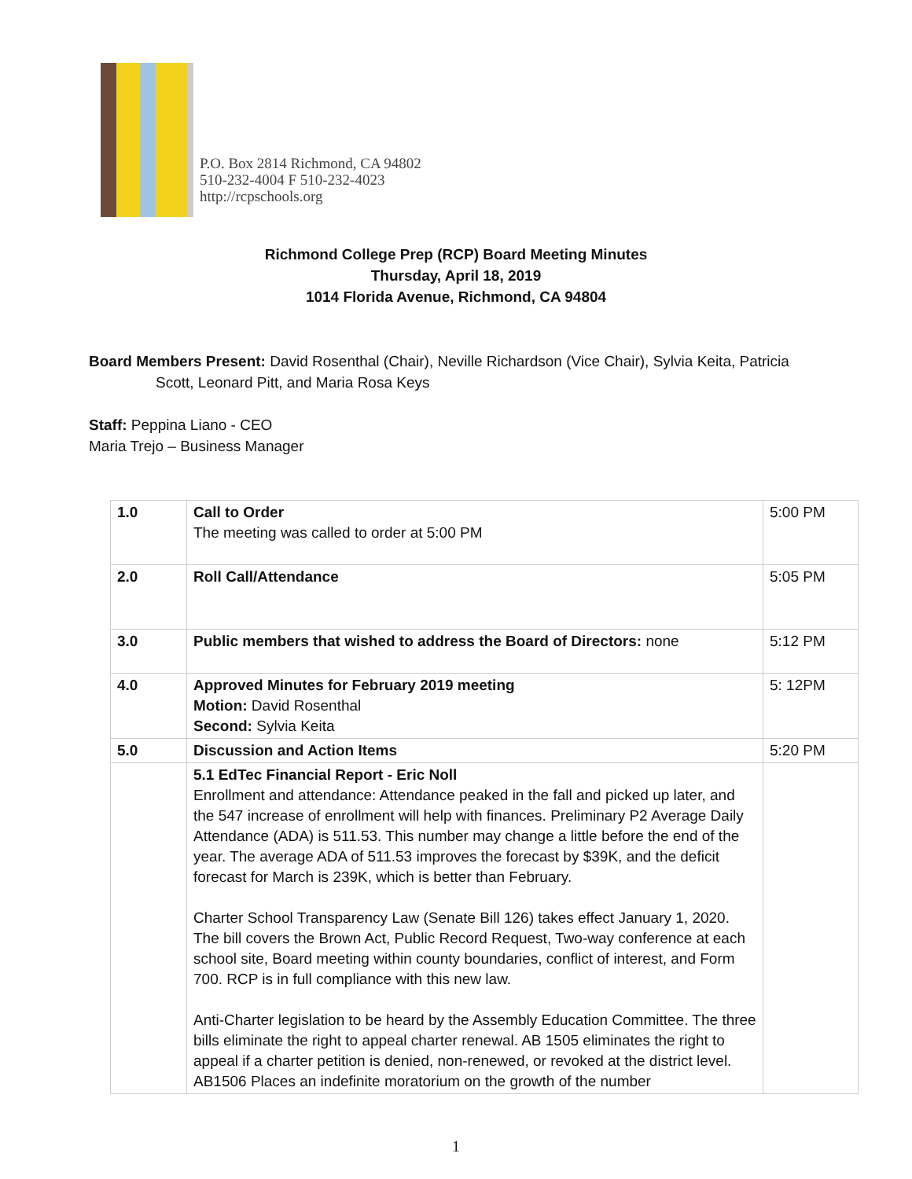P.O. Box 2814 Richmond, CA 94802
510-232-4004 F 510-232-4023
http://rcpschools.org
Richmond College Prep (RCP) Board Meeting Minutes
Thursday, April 18, 2019
1014 Florida Avenue, Richmond, CA 94804
Board Members Present: David Rosenthal (Chair), Neville Richardson (Vice Chair), Sylvia Keita, Patricia
Scott, Leonard Pitt, and Maria Rosa Keys
Staff: Peppina Liano - CEO
Maria Trejo – Business Manager
| 1.0 | Call to Order The meeting was called to order at 5:00 PM | 5:00 PM |
| 2.0 | Roll Call/Attendance | 5:05 PM |
| 3.0 | Public members that wished to address the Board of Directors: none | 5:12 PM |
| 4.0 | Approved Minutes for February 2019 meeting Motion: David Rosenthal Second: Sylvia Keita | 5: 12PM |
| 5.0 | Discussion and Action Items | 5:20 PM |
| | 5.1 EdTec Financial Report - Eric Noll Enrollment and attendance: Attendance peaked in the fall and picked up later, and the 547 increase of enrollment will help with finances. Preliminary P2 Average Daily Attendance (ADA) is 511.53. This number may change a little before the end of the year. The average ADA of 511.53 improves the forecast by $39K, and the deficit forecast for March is 239K, which is better than February. Charter School Transparency Law (Senate Bill 126) takes effect January 1, 2020. The bill covers the Brown Act, Public Record Request, Two-way conference at each school site, Board meeting within county boundaries, conflict of interest, and Form 700. RCP is in full compliance with this new law. Anti-Charter legislation to be heard by the Assembly Education Committee. The three bills eliminate the right to appeal charter renewal. AB 1505 eliminates the right to appeal if a charter petition is denied, non-renewed, or revoked at the district level. AB1506 Places an indefinite moratorium on the growth of the number | |
1